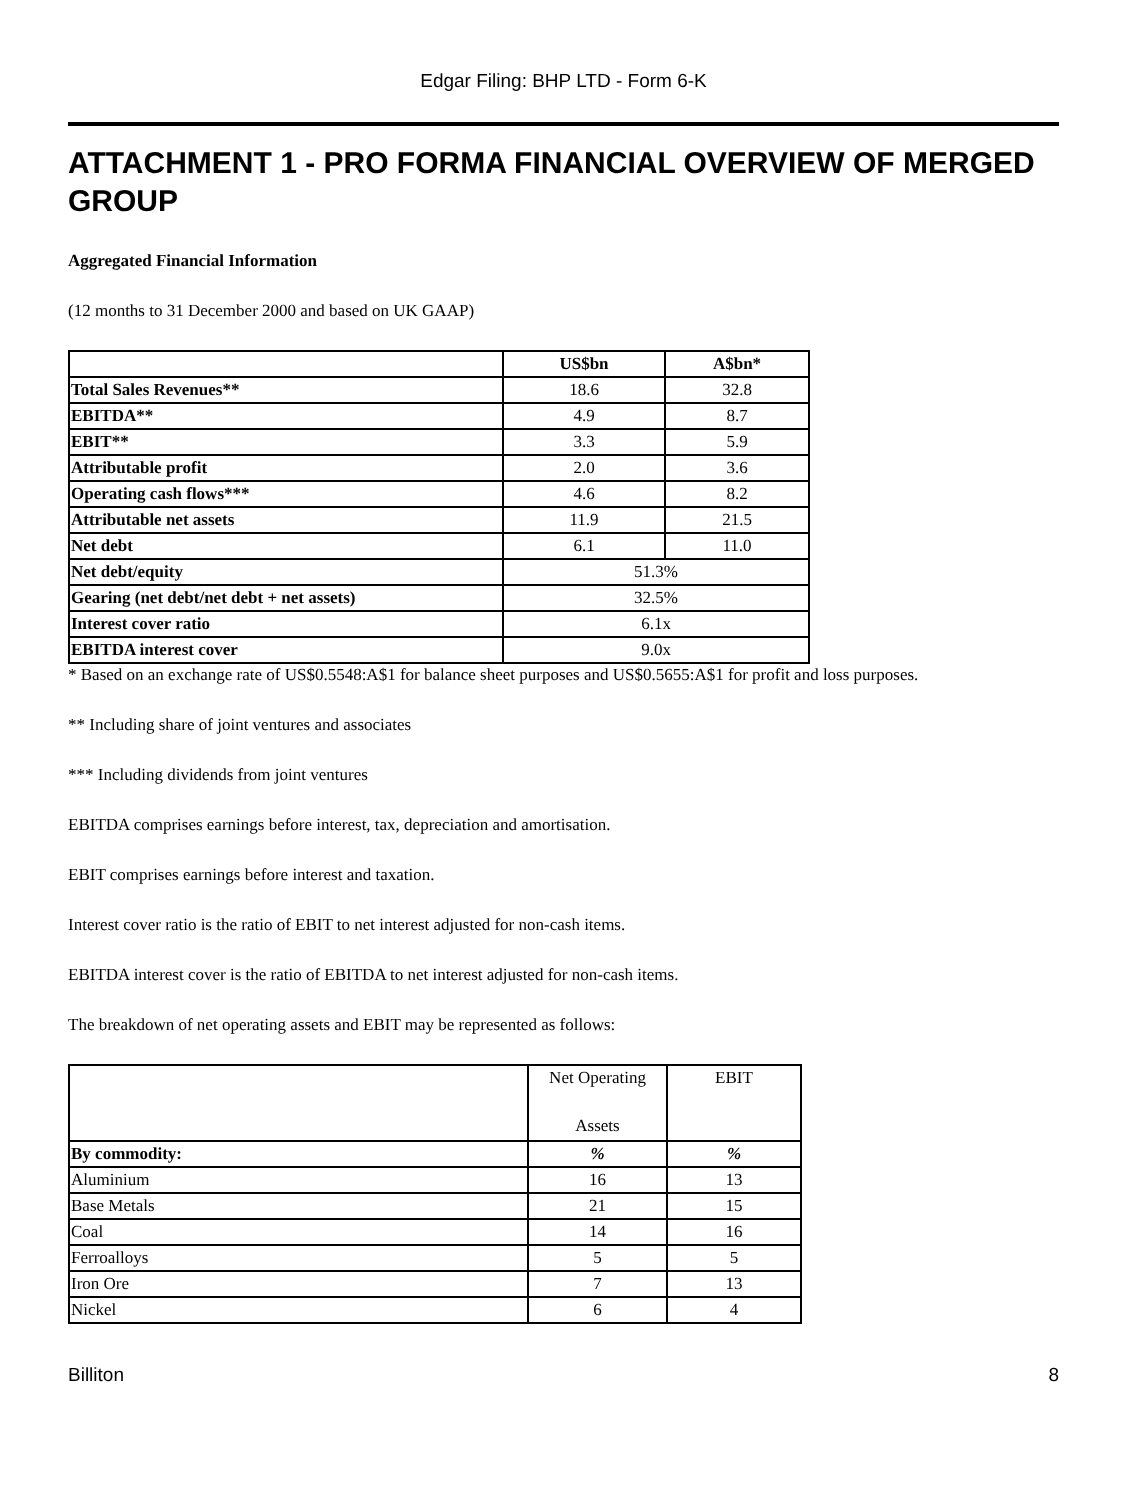Edgar Filing: BHP LTD - Form 6-K
ATTACHMENT 1 - PRO FORMA FINANCIAL OVERVIEW OF MERGED GROUP
Aggregated Financial Information
(12 months to 31 December 2000 and based on UK GAAP)
| | US$bn | A$bn* |
| --- | --- | --- |
| Total Sales Revenues** | 18.6 | 32.8 |
| EBITDA** | 4.9 | 8.7 |
| EBIT** | 3.3 | 5.9 |
| Attributable profit | 2.0 | 3.6 |
| Operating cash flows*** | 4.6 | 8.2 |
| Attributable net assets | 11.9 | 21.5 |
| Net debt | 6.1 | 11.0 |
| Net debt/equity | 51.3% | |
| Gearing (net debt/net debt + net assets) | 32.5% | |
| Interest cover ratio | 6.1x | |
| EBITDA interest cover | 9.0x | |
* Based on an exchange rate of US$0.5548:A$1 for balance sheet purposes and US$0.5655:A$1 for profit and loss purposes.
** Including share of joint ventures and associates
*** Including dividends from joint ventures
EBITDA comprises earnings before interest, tax, depreciation and amortisation.
EBIT comprises earnings before interest and taxation.
Interest cover ratio is the ratio of EBIT to net interest adjusted for non-cash items.
EBITDA interest cover is the ratio of EBITDA to net interest adjusted for non-cash items.
The breakdown of net operating assets and EBIT may be represented as follows:
| | Net Operating Assets | EBIT |
| --- | --- | --- |
| By commodity: | % | % |
| Aluminium | 16 | 13 |
| Base Metals | 21 | 15 |
| Coal | 14 | 16 |
| Ferroalloys | 5 | 5 |
| Iron Ore | 7 | 13 |
| Nickel | 6 | 4 |
Billiton 8